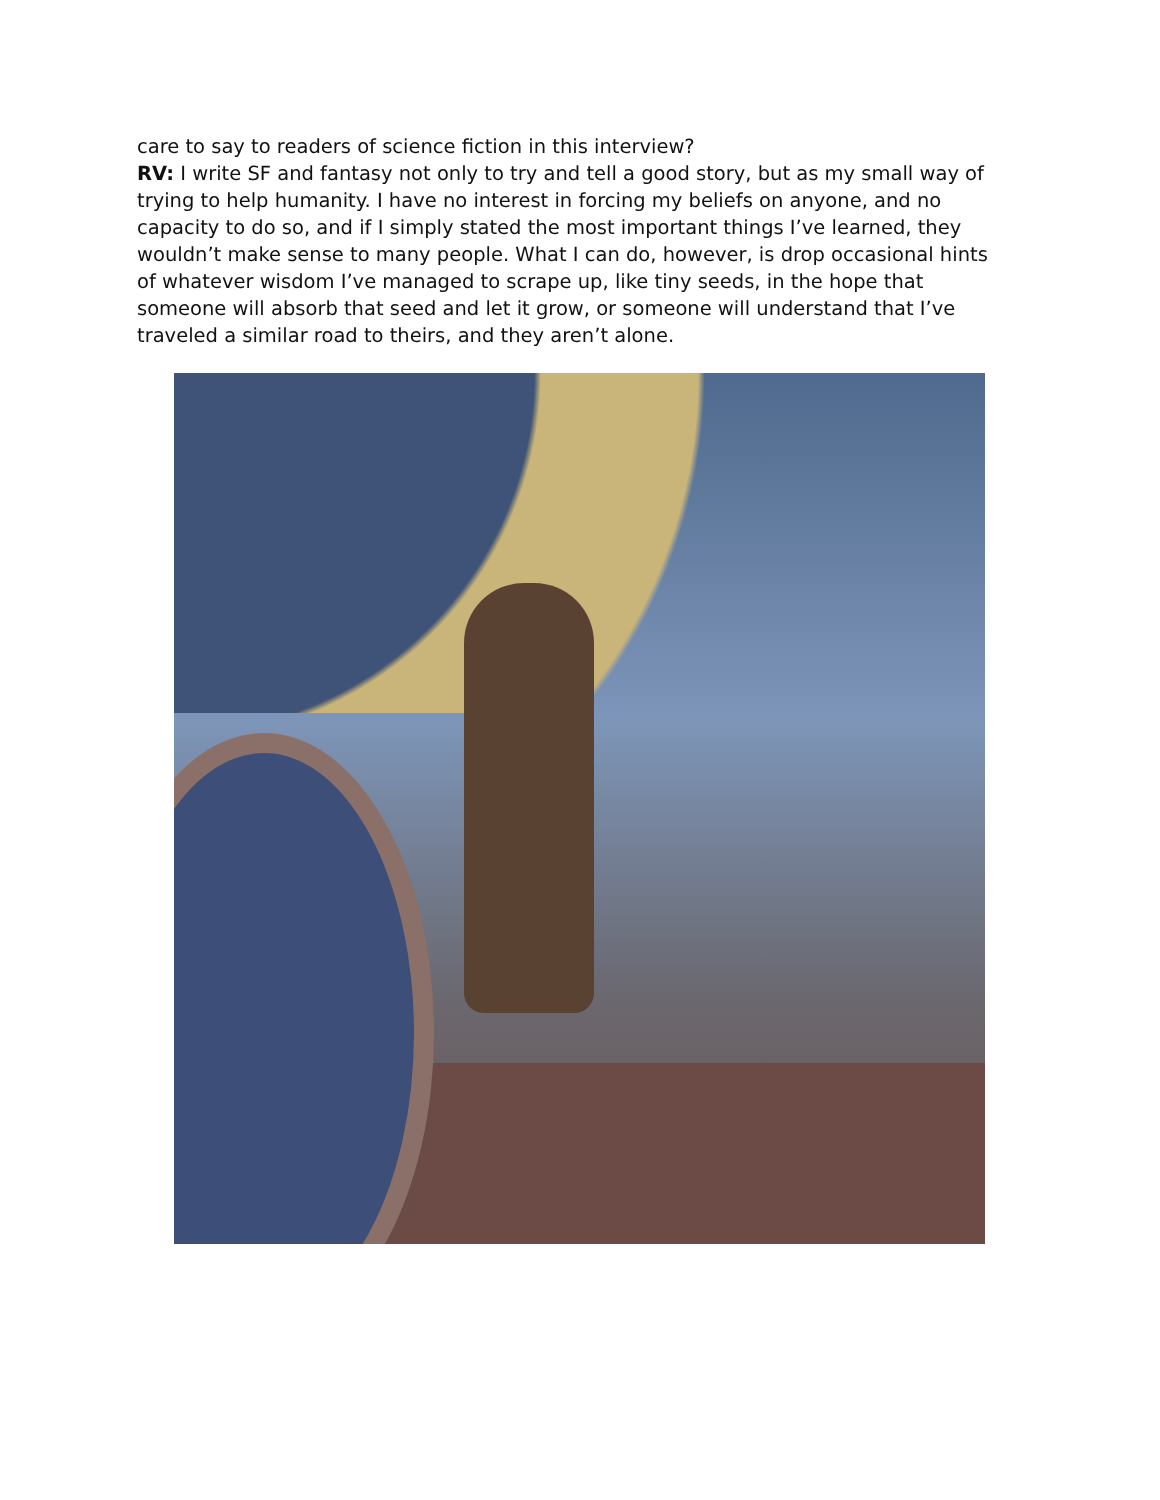care to say to readers of science fiction in this interview?
RV: I write SF and fantasy not only to try and tell a good story, but as my small way of trying to help humanity. I have no interest in forcing my beliefs on anyone, and no capacity to do so, and if I simply stated the most important things I’ve learned, they wouldn’t make sense to many people. What I can do, however, is drop occasional hints of whatever wisdom I’ve managed to scrape up, like tiny seeds, in the hope that someone will absorb that seed and let it grow, or someone will understand that I’ve traveled a similar road to theirs, and they aren’t alone.